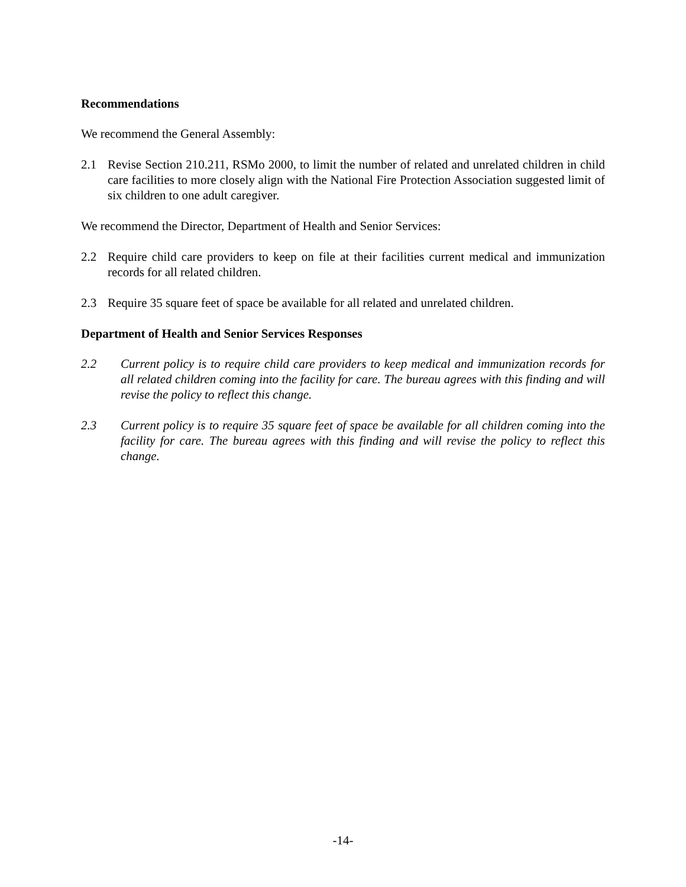Recommendations
We recommend the General Assembly:
2.1 Revise Section 210.211, RSMo 2000, to limit the number of related and unrelated children in child care facilities to more closely align with the National Fire Protection Association suggested limit of six children to one adult caregiver.
We recommend the Director, Department of Health and Senior Services:
2.2 Require child care providers to keep on file at their facilities current medical and immunization records for all related children.
2.3 Require 35 square feet of space be available for all related and unrelated children.
Department of Health and Senior Services Responses
2.2 Current policy is to require child care providers to keep medical and immunization records for all related children coming into the facility for care. The bureau agrees with this finding and will revise the policy to reflect this change.
2.3 Current policy is to require 35 square feet of space be available for all children coming into the facility for care. The bureau agrees with this finding and will revise the policy to reflect this change.
-14-